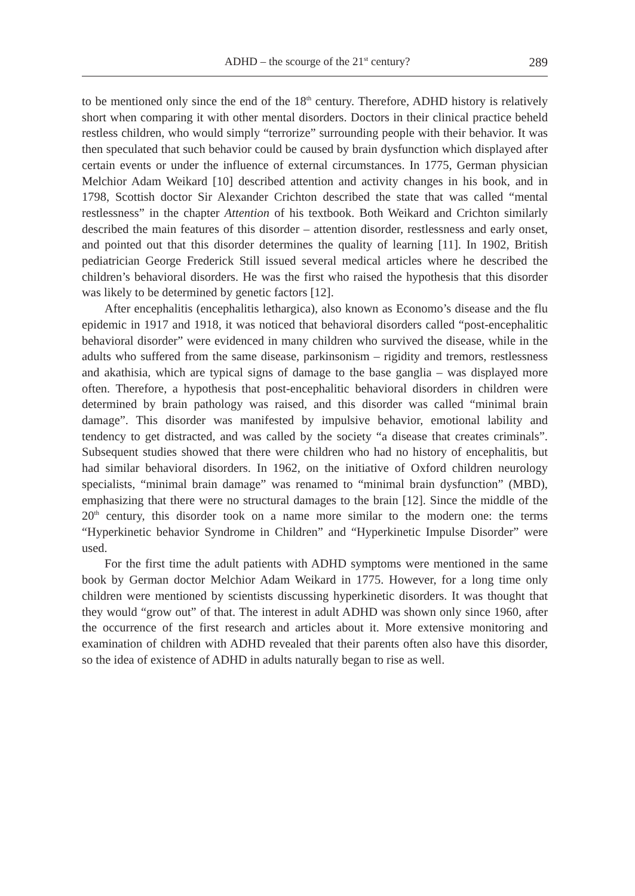ADHD – the scourge of the 21<sup>st</sup> century? 289
to be mentioned only since the end of the 18<sup>th</sup> century. Therefore, ADHD history is relatively short when comparing it with other mental disorders. Doctors in their clinical practice beheld restless children, who would simply “terrorize” surrounding people with their behavior. It was then speculated that such behavior could be caused by brain dysfunction which displayed after certain events or under the influence of external circumstances. In 1775, German physician Melchior Adam Weikard [10] described attention and activity changes in his book, and in 1798, Scottish doctor Sir Alexander Crichton described the state that was called “mental restlessness” in the chapter Attention of his textbook. Both Weikard and Crichton similarly described the main features of this disorder – attention disorder, restlessness and early onset, and pointed out that this disorder determines the quality of learning [11]. In 1902, British pediatrician George Frederick Still issued several medical articles where he described the children’s behavioral disorders. He was the first who raised the hypothesis that this disorder was likely to be determined by genetic factors [12].
After encephalitis (encephalitis lethargica), also known as Economo’s disease and the flu epidemic in 1917 and 1918, it was noticed that behavioral disorders called “post-encephalitic behavioral disorder” were evidenced in many children who survived the disease, while in the adults who suffered from the same disease, parkinsonism – rigidity and tremors, restlessness and akathisia, which are typical signs of damage to the base ganglia – was displayed more often. Therefore, a hypothesis that post-encephalitic behavioral disorders in children were determined by brain pathology was raised, and this disorder was called “minimal brain damage”. This disorder was manifested by impulsive behavior, emotional lability and tendency to get distracted, and was called by the society “a disease that creates criminals”. Subsequent studies showed that there were children who had no history of encephalitis, but had similar behavioral disorders. In 1962, on the initiative of Oxford children neurology specialists, “minimal brain damage” was renamed to “minimal brain dysfunction” (MBD), emphasizing that there were no structural damages to the brain [12]. Since the middle of the 20<sup>th</sup> century, this disorder took on a name more similar to the modern one: the terms “Hyperkinetic behavior Syndrome in Children” and “Hyperkinetic Impulse Disorder” were used.
For the first time the adult patients with ADHD symptoms were mentioned in the same book by German doctor Melchior Adam Weikard in 1775. However, for a long time only children were mentioned by scientists discussing hyperkinetic disorders. It was thought that they would “grow out” of that. The interest in adult ADHD was shown only since 1960, after the occurrence of the first research and articles about it. More extensive monitoring and examination of children with ADHD revealed that their parents often also have this disorder, so the idea of existence of ADHD in adults naturally began to rise as well.